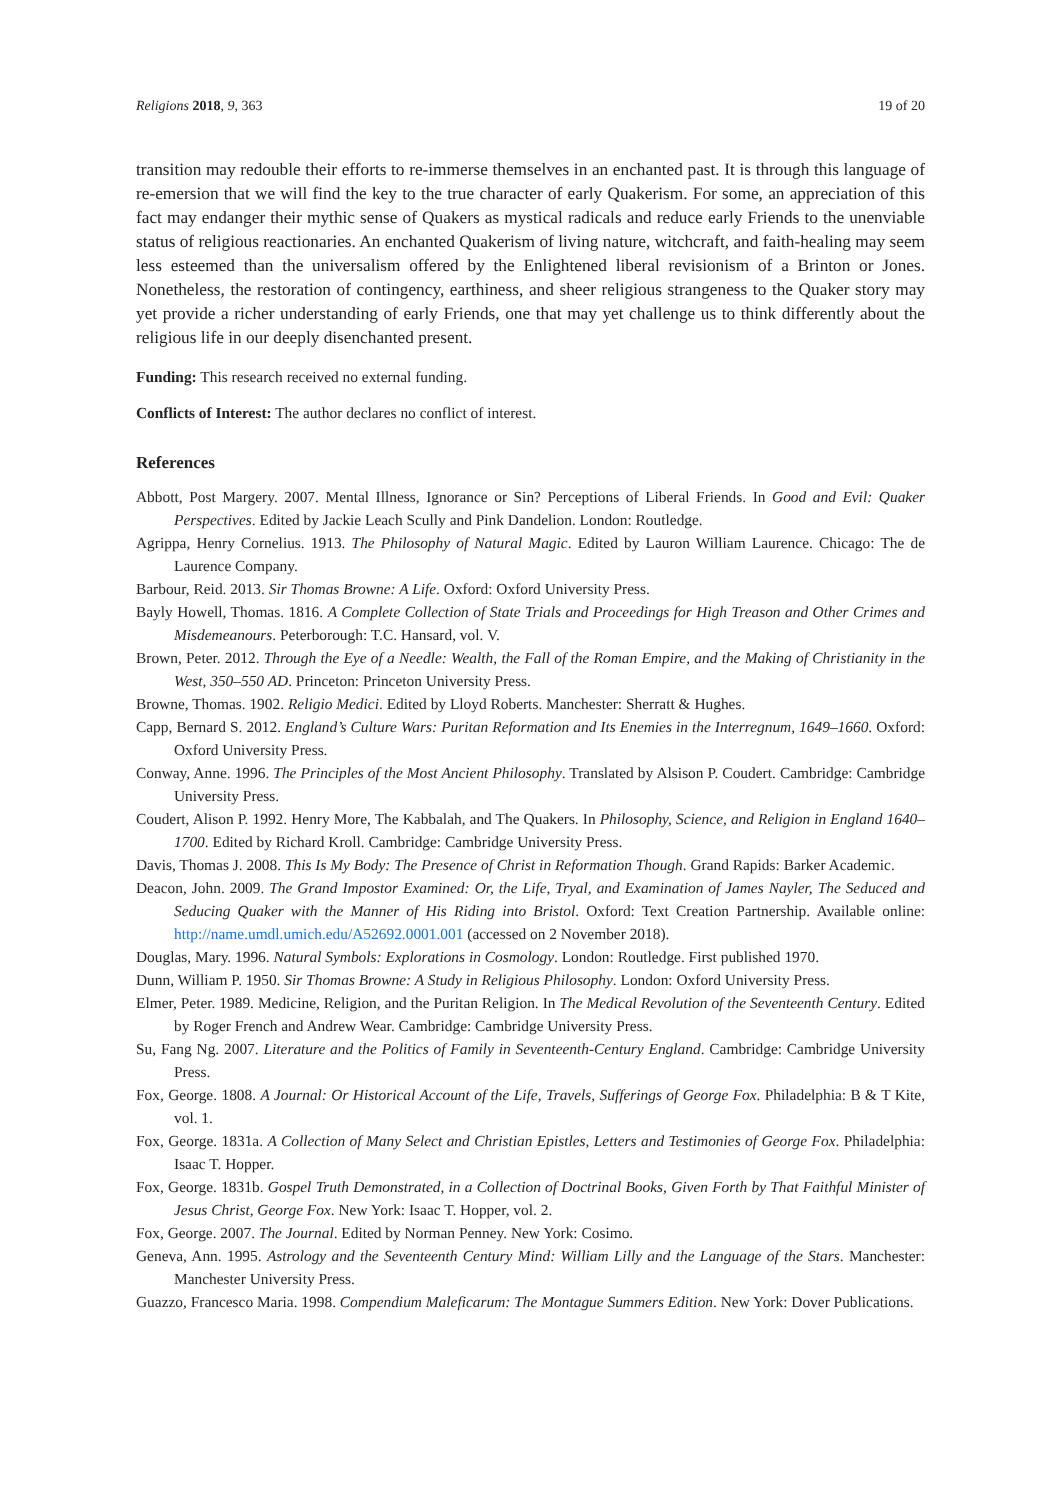Religions 2018, 9, 363 19 of 20
transition may redouble their efforts to re-immerse themselves in an enchanted past. It is through this language of re-emersion that we will find the key to the true character of early Quakerism. For some, an appreciation of this fact may endanger their mythic sense of Quakers as mystical radicals and reduce early Friends to the unenviable status of religious reactionaries. An enchanted Quakerism of living nature, witchcraft, and faith-healing may seem less esteemed than the universalism offered by the Enlightened liberal revisionism of a Brinton or Jones. Nonetheless, the restoration of contingency, earthiness, and sheer religious strangeness to the Quaker story may yet provide a richer understanding of early Friends, one that may yet challenge us to think differently about the religious life in our deeply disenchanted present.
Funding: This research received no external funding.
Conflicts of Interest: The author declares no conflict of interest.
References
Abbott, Post Margery. 2007. Mental Illness, Ignorance or Sin? Perceptions of Liberal Friends. In Good and Evil: Quaker Perspectives. Edited by Jackie Leach Scully and Pink Dandelion. London: Routledge.
Agrippa, Henry Cornelius. 1913. The Philosophy of Natural Magic. Edited by Lauron William Laurence. Chicago: The de Laurence Company.
Barbour, Reid. 2013. Sir Thomas Browne: A Life. Oxford: Oxford University Press.
Bayly Howell, Thomas. 1816. A Complete Collection of State Trials and Proceedings for High Treason and Other Crimes and Misdemeanours. Peterborough: T.C. Hansard, vol. V.
Brown, Peter. 2012. Through the Eye of a Needle: Wealth, the Fall of the Roman Empire, and the Making of Christianity in the West, 350–550 AD. Princeton: Princeton University Press.
Browne, Thomas. 1902. Religio Medici. Edited by Lloyd Roberts. Manchester: Sherratt & Hughes.
Capp, Bernard S. 2012. England’s Culture Wars: Puritan Reformation and Its Enemies in the Interregnum, 1649–1660. Oxford: Oxford University Press.
Conway, Anne. 1996. The Principles of the Most Ancient Philosophy. Translated by Alsison P. Coudert. Cambridge: Cambridge University Press.
Coudert, Alison P. 1992. Henry More, The Kabbalah, and The Quakers. In Philosophy, Science, and Religion in England 1640–1700. Edited by Richard Kroll. Cambridge: Cambridge University Press.
Davis, Thomas J. 2008. This Is My Body: The Presence of Christ in Reformation Though. Grand Rapids: Barker Academic.
Deacon, John. 2009. The Grand Impostor Examined: Or, the Life, Tryal, and Examination of James Nayler, The Seduced and Seducing Quaker with the Manner of His Riding into Bristol. Oxford: Text Creation Partnership. Available online: http://name.umdl.umich.edu/A52692.0001.001 (accessed on 2 November 2018).
Douglas, Mary. 1996. Natural Symbols: Explorations in Cosmology. London: Routledge. First published 1970.
Dunn, William P. 1950. Sir Thomas Browne: A Study in Religious Philosophy. London: Oxford University Press.
Elmer, Peter. 1989. Medicine, Religion, and the Puritan Religion. In The Medical Revolution of the Seventeenth Century. Edited by Roger French and Andrew Wear. Cambridge: Cambridge University Press.
Su, Fang Ng. 2007. Literature and the Politics of Family in Seventeenth-Century England. Cambridge: Cambridge University Press.
Fox, George. 1808. A Journal: Or Historical Account of the Life, Travels, Sufferings of George Fox. Philadelphia: B & T Kite, vol. 1.
Fox, George. 1831a. A Collection of Many Select and Christian Epistles, Letters and Testimonies of George Fox. Philadelphia: Isaac T. Hopper.
Fox, George. 1831b. Gospel Truth Demonstrated, in a Collection of Doctrinal Books, Given Forth by That Faithful Minister of Jesus Christ, George Fox. New York: Isaac T. Hopper, vol. 2.
Fox, George. 2007. The Journal. Edited by Norman Penney. New York: Cosimo.
Geneva, Ann. 1995. Astrology and the Seventeenth Century Mind: William Lilly and the Language of the Stars. Manchester: Manchester University Press.
Guazzo, Francesco Maria. 1998. Compendium Maleficarum: The Montague Summers Edition. New York: Dover Publications.